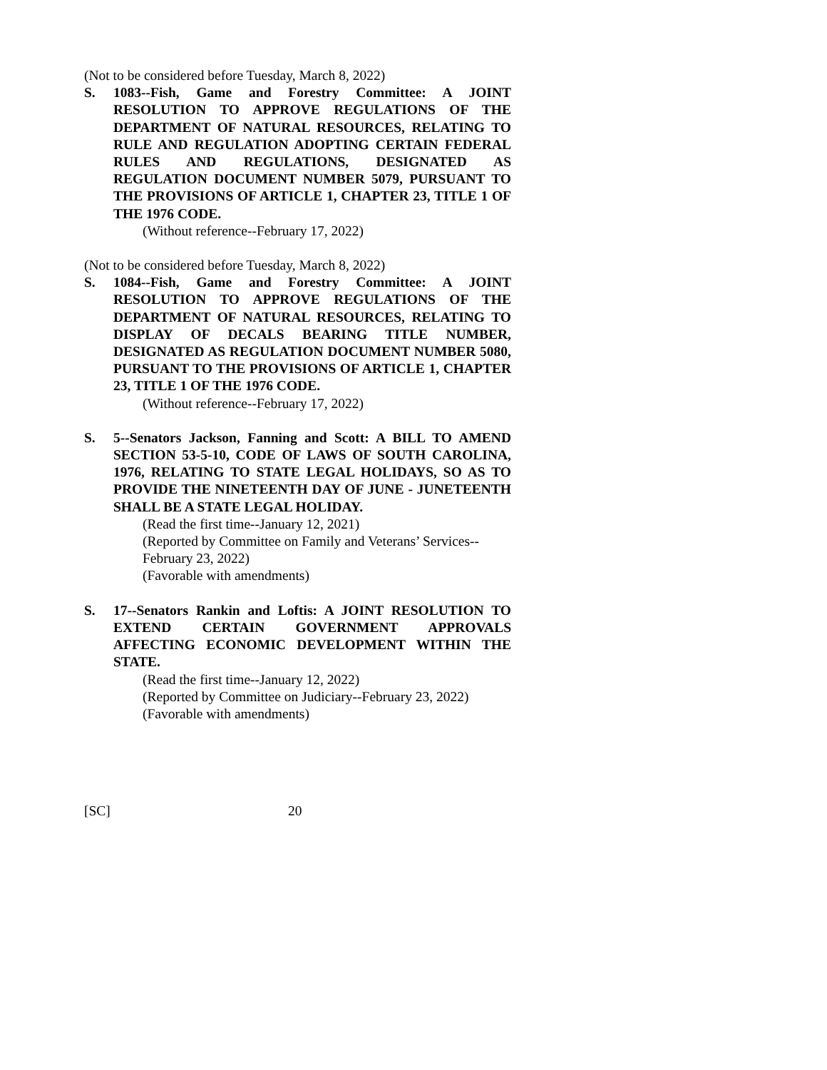(Not to be considered before Tuesday, March 8, 2022)
S. 1083--Fish, Game and Forestry Committee: A JOINT RESOLUTION TO APPROVE REGULATIONS OF THE DEPARTMENT OF NATURAL RESOURCES, RELATING TO RULE AND REGULATION ADOPTING CERTAIN FEDERAL RULES AND REGULATIONS, DESIGNATED AS REGULATION DOCUMENT NUMBER 5079, PURSUANT TO THE PROVISIONS OF ARTICLE 1, CHAPTER 23, TITLE 1 OF THE 1976 CODE.
(Without reference--February 17, 2022)
(Not to be considered before Tuesday, March 8, 2022)
S. 1084--Fish, Game and Forestry Committee: A JOINT RESOLUTION TO APPROVE REGULATIONS OF THE DEPARTMENT OF NATURAL RESOURCES, RELATING TO DISPLAY OF DECALS BEARING TITLE NUMBER, DESIGNATED AS REGULATION DOCUMENT NUMBER 5080, PURSUANT TO THE PROVISIONS OF ARTICLE 1, CHAPTER 23, TITLE 1 OF THE 1976 CODE.
(Without reference--February 17, 2022)
S. 5--Senators Jackson, Fanning and Scott: A BILL TO AMEND SECTION 53-5-10, CODE OF LAWS OF SOUTH CAROLINA, 1976, RELATING TO STATE LEGAL HOLIDAYS, SO AS TO PROVIDE THE NINETEENTH DAY OF JUNE - JUNETEENTH SHALL BE A STATE LEGAL HOLIDAY.
(Read the first time--January 12, 2021)
(Reported by Committee on Family and Veterans’ Services--February 23, 2022)
(Favorable with amendments)
S. 17--Senators Rankin and Loftis: A JOINT RESOLUTION TO EXTEND CERTAIN GOVERNMENT APPROVALS AFFECTING ECONOMIC DEVELOPMENT WITHIN THE STATE.
(Read the first time--January 12, 2022)
(Reported by Committee on Judiciary--February 23, 2022)
(Favorable with amendments)
[SC] 20